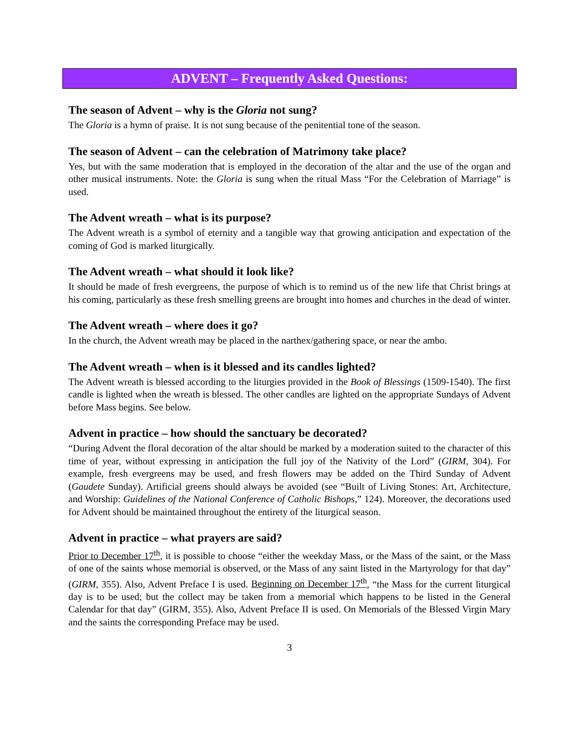ADVENT – Frequently Asked Questions:
The season of Advent – why is the Gloria not sung?
The Gloria is a hymn of praise. It is not sung because of the penitential tone of the season.
The season of Advent – can the celebration of Matrimony take place?
Yes, but with the same moderation that is employed in the decoration of the altar and the use of the organ and other musical instruments. Note: the Gloria is sung when the ritual Mass “For the Celebration of Marriage” is used.
The Advent wreath – what is its purpose?
The Advent wreath is a symbol of eternity and a tangible way that growing anticipation and expectation of the coming of God is marked liturgically.
The Advent wreath – what should it look like?
It should be made of fresh evergreens, the purpose of which is to remind us of the new life that Christ brings at his coming, particularly as these fresh smelling greens are brought into homes and churches in the dead of winter.
The Advent wreath – where does it go?
In the church, the Advent wreath may be placed in the narthex/gathering space, or near the ambo.
The Advent wreath – when is it blessed and its candles lighted?
The Advent wreath is blessed according to the liturgies provided in the Book of Blessings (1509-1540). The first candle is lighted when the wreath is blessed. The other candles are lighted on the appropriate Sundays of Advent before Mass begins. See below.
Advent in practice – how should the sanctuary be decorated?
“During Advent the floral decoration of the altar should be marked by a moderation suited to the character of this time of year, without expressing in anticipation the full joy of the Nativity of the Lord” (GIRM, 304). For example, fresh evergreens may be used, and fresh flowers may be added on the Third Sunday of Advent (Gaudete Sunday). Artificial greens should always be avoided (see “Built of Living Stones: Art, Architecture, and Worship: Guidelines of the National Conference of Catholic Bishops,” 124). Moreover, the decorations used for Advent should be maintained throughout the entirety of the liturgical season.
Advent in practice – what prayers are said?
Prior to December 17<sup>th</sup>, it is possible to choose “either the weekday Mass, or the Mass of the saint, or the Mass of one of the saints whose memorial is observed, or the Mass of any saint listed in the Martyrology for that day” (GIRM, 355). Also, Advent Preface I is used. Beginning on December 17<sup>th</sup>, “the Mass for the current liturgical day is to be used; but the collect may be taken from a memorial which happens to be listed in the General Calendar for that day” (GIRM, 355). Also, Advent Preface II is used. On Memorials of the Blessed Virgin Mary and the saints the corresponding Preface may be used.
3